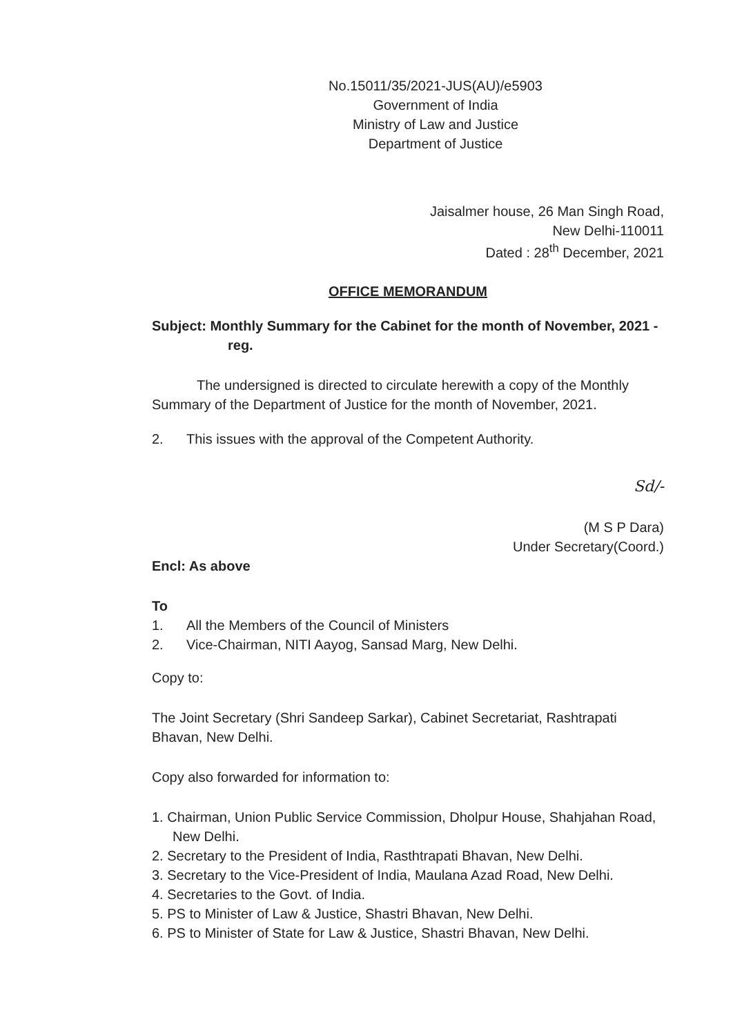No.15011/35/2021-JUS(AU)/e5903
Government of India
Ministry of Law and Justice
Department of Justice
Jaisalmer house, 26 Man Singh Road,
New Delhi-110011
Dated : 28<sup>th</sup> December, 2021
OFFICE MEMORANDUM
Subject: Monthly Summary for the Cabinet for the month of November, 2021 - reg.
The undersigned is directed to circulate herewith a copy of the Monthly Summary of the Department of Justice for the month of November, 2021.
2. This issues with the approval of the Competent Authority.
Sd/-
(M S P Dara)
Under Secretary(Coord.)
Encl: As above
To
1. All the Members of the Council of Ministers
2. Vice-Chairman, NITI Aayog, Sansad Marg, New Delhi.
Copy to:
The Joint Secretary (Shri Sandeep Sarkar), Cabinet Secretariat, Rashtrapati Bhavan, New Delhi.
Copy also forwarded for information to:
1. Chairman, Union Public Service Commission, Dholpur House, Shahjahan Road, New Delhi.
2. Secretary to the President of India, Rasthtrapati Bhavan, New Delhi.
3. Secretary to the Vice-President of India, Maulana Azad Road, New Delhi.
4. Secretaries to the Govt. of India.
5. PS to Minister of Law & Justice, Shastri Bhavan, New Delhi.
6. PS to Minister of State for Law & Justice, Shastri Bhavan, New Delhi.